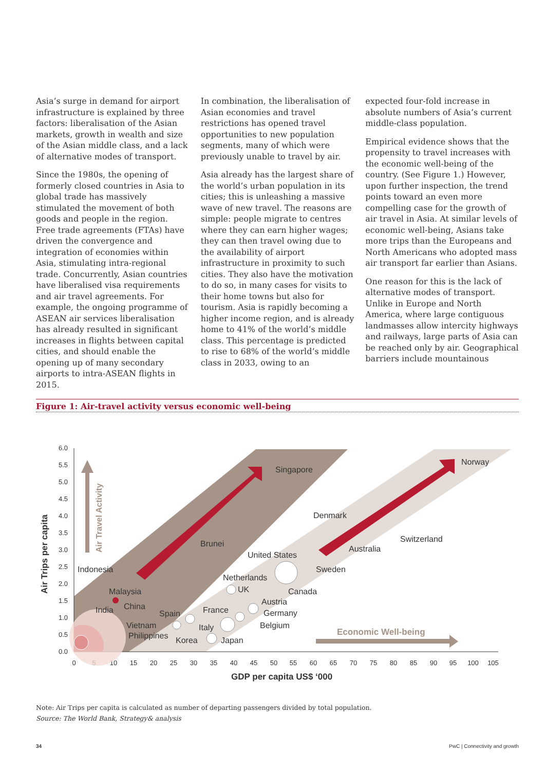Asia’s surge in demand for airport infrastructure is explained by three factors: liberalisation of the Asian markets, growth in wealth and size of the Asian middle class, and a lack of alternative modes of transport.
Since the 1980s, the opening of formerly closed countries in Asia to global trade has massively stimulated the movement of both goods and people in the region. Free trade agreements (FTAs) have driven the convergence and integration of economies within Asia, stimulating intra-regional trade. Concurrently, Asian countries have liberalised visa requirements and air travel agreements. For example, the ongoing programme of ASEAN air services liberalisation has already resulted in significant increases in flights between capital cities, and should enable the opening up of many secondary airports to intra-ASEAN flights in 2015.
In combination, the liberalisation of Asian economies and travel restrictions has opened travel opportunities to new population segments, many of which were previously unable to travel by air.
Asia already has the largest share of the world’s urban population in its cities; this is unleashing a massive wave of new travel. The reasons are simple: people migrate to centres where they can earn higher wages; they can then travel owing due to the availability of airport infrastructure in proximity to such cities. They also have the motivation to do so, in many cases for visits to their home towns but also for tourism. Asia is rapidly becoming a higher income region, and is already home to 41% of the world’s middle class. This percentage is predicted to rise to 68% of the world’s middle class in 2033, owing to an
expected four-fold increase in absolute numbers of Asia’s current middle-class population.
Empirical evidence shows that the propensity to travel increases with the economic well-being of the country. (See Figure 1.) However, upon further inspection, the trend points toward an even more compelling case for the growth of air travel in Asia. At similar levels of economic well-being, Asians take more trips than the Europeans and North Americans who adopted mass air transport far earlier than Asians.
One reason for this is the lack of alternative modes of transport. Unlike in Europe and North America, where large contiguous landmasses allow intercity highways and railways, large parts of Asia can be reached only by air. Geographical barriers include mountainous
Figure 1: Air-travel activity versus economic well-being
6.0
5.5
5.0
4.5
4.0
3.5
3.0
2.5
2.0
1.5
1.0
0.5
0.0
0
5
10
15
20
25
30
35
40
45
50
55
60
65
70
75
80
85
90
95
100
105
GDP per capita US$ ‘000
Air Trips per capita
Air Travel Activity
Economic Well-being
Singapore
Denmark
Norway
Brunei
United States
Switzerland
Australia
Sweden
Indonesia
Netherlands
UK
Canada
Malaysia
China
India
Austria
Spain
France
Germany
Vietnam
Italy
Belgium
Philippines
Korea
Japan
Note: Air Trips per capita is calculated as number of departing passengers divided by total population.
Source: The World Bank, Strategy& analysis
34 PwC | Connectivity and growth